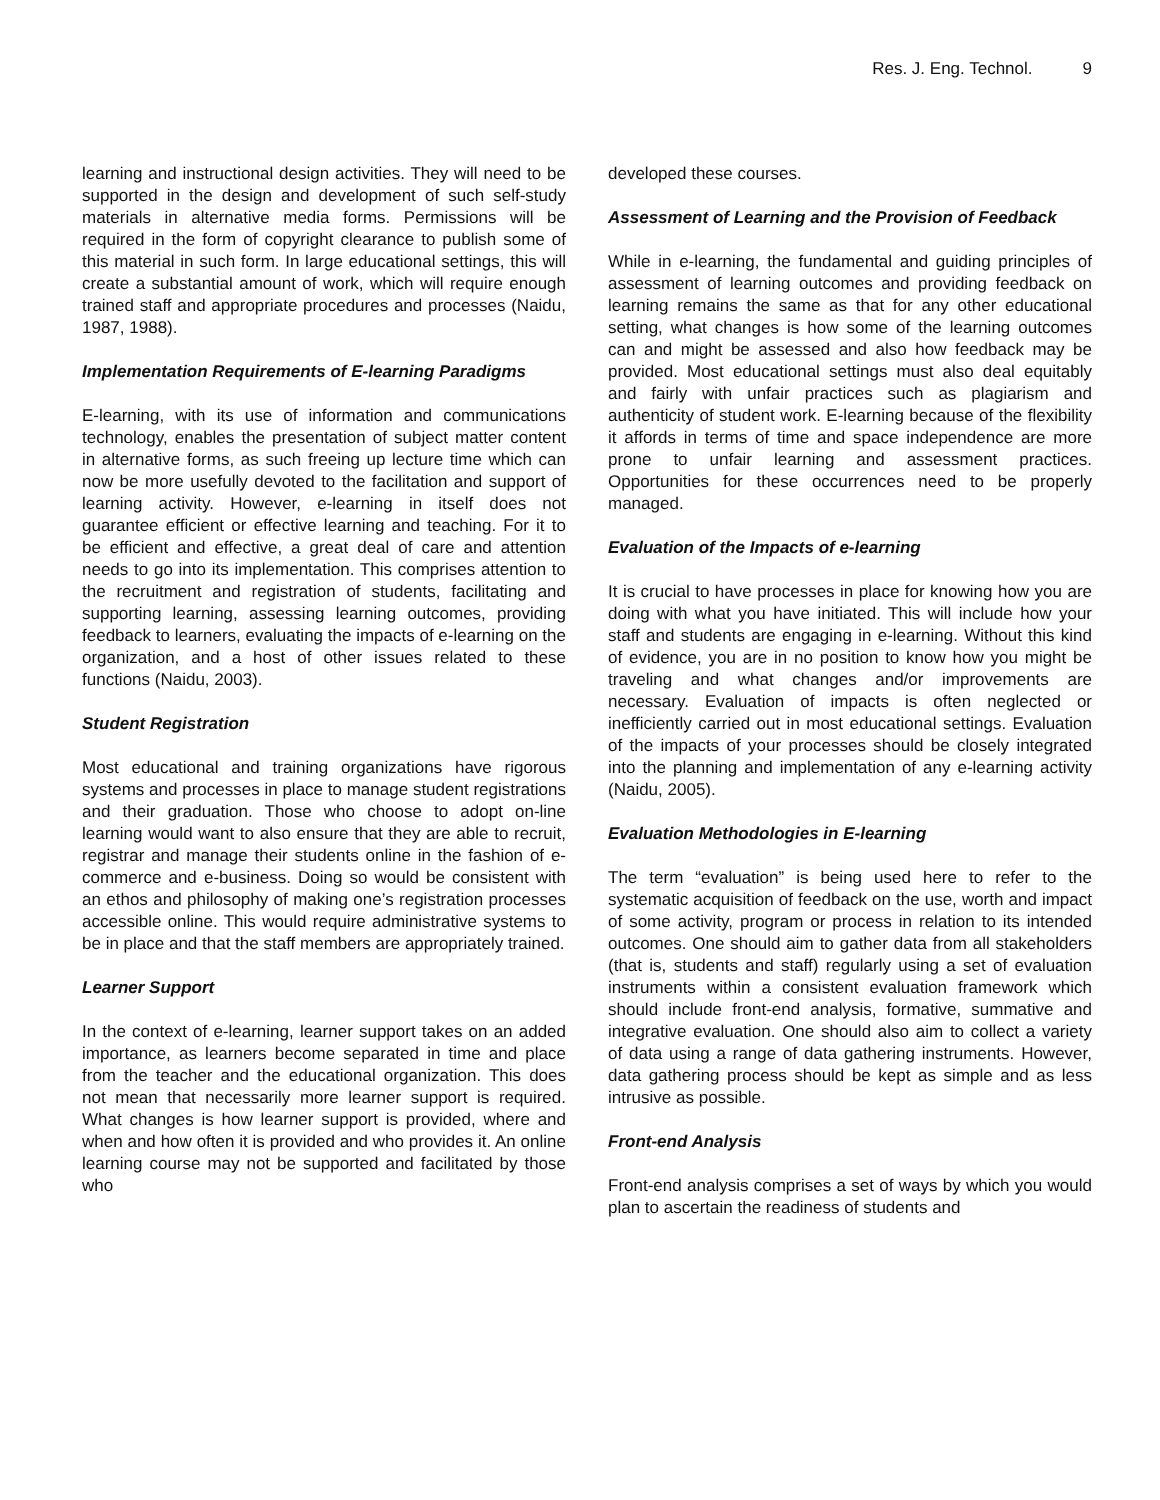Res. J. Eng. Technol. 9
learning and instructional design activities. They will need to be supported in the design and development of such self-study materials in alternative media forms. Permissions will be required in the form of copyright clearance to publish some of this material in such form. In large educational settings, this will create a substantial amount of work, which will require enough trained staff and appropriate procedures and processes (Naidu, 1987, 1988).
Implementation Requirements of E-learning Paradigms
E-learning, with its use of information and communications technology, enables the presentation of subject matter content in alternative forms, as such freeing up lecture time which can now be more usefully devoted to the facilitation and support of learning activity. However, e-learning in itself does not guarantee efficient or effective learning and teaching. For it to be efficient and effective, a great deal of care and attention needs to go into its implementation. This comprises attention to the recruitment and registration of students, facilitating and supporting learning, assessing learning outcomes, providing feedback to learners, evaluating the impacts of e-learning on the organization, and a host of other issues related to these functions (Naidu, 2003).
Student Registration
Most educational and training organizations have rigorous systems and processes in place to manage student registrations and their graduation. Those who choose to adopt on-line learning would want to also ensure that they are able to recruit, registrar and manage their students online in the fashion of e-commerce and e-business. Doing so would be consistent with an ethos and philosophy of making one’s registration processes accessible online. This would require administrative systems to be in place and that the staff members are appropriately trained.
Learner Support
In the context of e-learning, learner support takes on an added importance, as learners become separated in time and place from the teacher and the educational organization. This does not mean that necessarily more learner support is required. What changes is how learner support is provided, where and when and how often it is provided and who provides it. An online learning course may not be supported and facilitated by those who
developed these courses.
Assessment of Learning and the Provision of Feedback
While in e-learning, the fundamental and guiding principles of assessment of learning outcomes and providing feedback on learning remains the same as that for any other educational setting, what changes is how some of the learning outcomes can and might be assessed and also how feedback may be provided. Most educational settings must also deal equitably and fairly with unfair practices such as plagiarism and authenticity of student work. E-learning because of the flexibility it affords in terms of time and space independence are more prone to unfair learning and assessment practices. Opportunities for these occurrences need to be properly managed.
Evaluation of the Impacts of e-learning
It is crucial to have processes in place for knowing how you are doing with what you have initiated. This will include how your staff and students are engaging in e-learning. Without this kind of evidence, you are in no position to know how you might be traveling and what changes and/or improvements are necessary. Evaluation of impacts is often neglected or inefficiently carried out in most educational settings. Evaluation of the impacts of your processes should be closely integrated into the planning and implementation of any e-learning activity (Naidu, 2005).
Evaluation Methodologies in E-learning
The term “evaluation” is being used here to refer to the systematic acquisition of feedback on the use, worth and impact of some activity, program or process in relation to its intended outcomes. One should aim to gather data from all stakeholders (that is, students and staff) regularly using a set of evaluation instruments within a consistent evaluation framework which should include front-end analysis, formative, summative and integrative evaluation. One should also aim to collect a variety of data using a range of data gathering instruments. However, data gathering process should be kept as simple and as less intrusive as possible.
Front-end Analysis
Front-end analysis comprises a set of ways by which you would plan to ascertain the readiness of students and